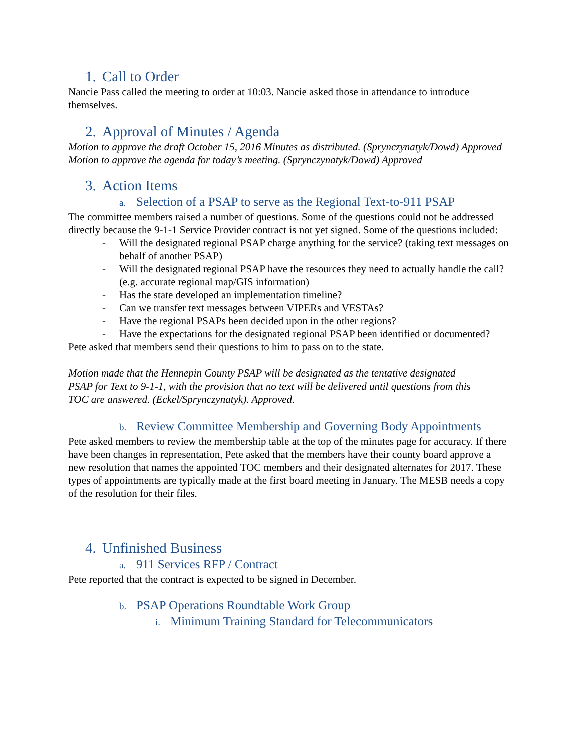1. Call to Order
Nancie Pass called the meeting to order at 10:03. Nancie asked those in attendance to introduce themselves.
2. Approval of Minutes / Agenda
Motion to approve the draft October 15, 2016 Minutes as distributed. (Sprynczynatyk/Dowd) Approved
Motion to approve the agenda for today’s meeting. (Sprynczynatyk/Dowd) Approved
3. Action Items
a. Selection of a PSAP to serve as the Regional Text-to-911 PSAP
The committee members raised a number of questions. Some of the questions could not be addressed directly because the 9-1-1 Service Provider contract is not yet signed. Some of the questions included:
- Will the designated regional PSAP charge anything for the service? (taking text messages on behalf of another PSAP)
- Will the designated regional PSAP have the resources they need to actually handle the call? (e.g. accurate regional map/GIS information)
- Has the state developed an implementation timeline?
- Can we transfer text messages between VIPERs and VESTAs?
- Have the regional PSAPs been decided upon in the other regions?
- Have the expectations for the designated regional PSAP been identified or documented?
Pete asked that members send their questions to him to pass on to the state.
Motion made that the Hennepin County PSAP will be designated as the tentative designated PSAP for Text to 9-1-1, with the provision that no text will be delivered until questions from this TOC are answered. (Eckel/Sprynczynatyk). Approved.
b. Review Committee Membership and Governing Body Appointments
Pete asked members to review the membership table at the top of the minutes page for accuracy. If there have been changes in representation, Pete asked that the members have their county board approve a new resolution that names the appointed TOC members and their designated alternates for 2017. These types of appointments are typically made at the first board meeting in January. The MESB needs a copy of the resolution for their files.
4. Unfinished Business
a. 911 Services RFP / Contract
Pete reported that the contract is expected to be signed in December.
b. PSAP Operations Roundtable Work Group
i. Minimum Training Standard for Telecommunicators